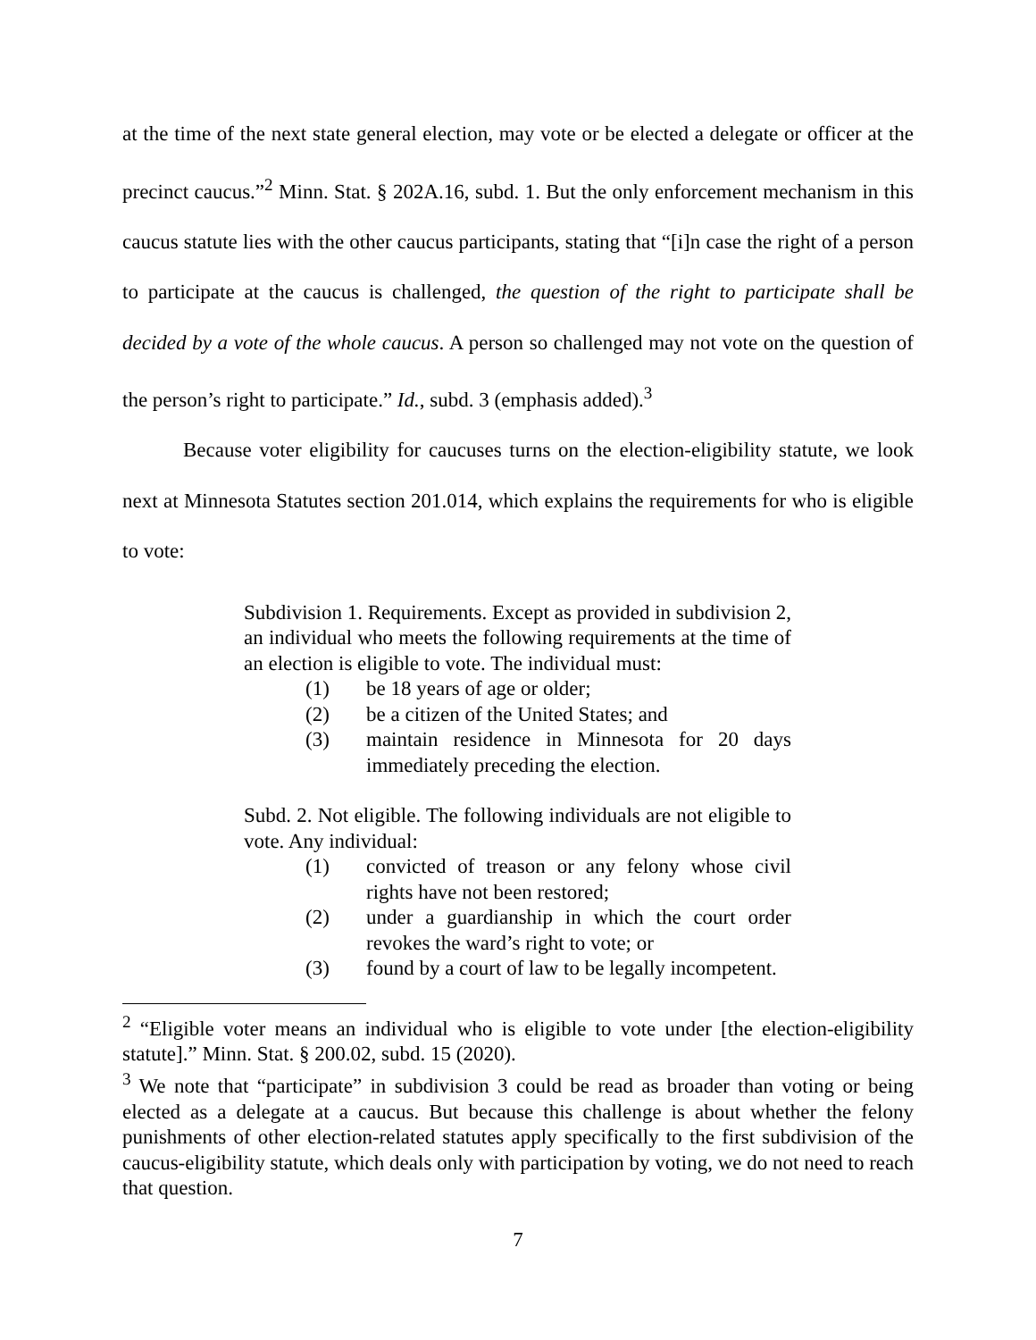at the time of the next state general election, may vote or be elected a delegate or officer at the precinct caucus.”<sup>2</sup> Minn. Stat. § 202A.16, subd. 1. But the only enforcement mechanism in this caucus statute lies with the other caucus participants, stating that “[i]n case the right of a person to participate at the caucus is challenged, the question of the right to participate shall be decided by a vote of the whole caucus. A person so challenged may not vote on the question of the person’s right to participate.” Id., subd. 3 (emphasis added).<sup>3</sup>
Because voter eligibility for caucuses turns on the election-eligibility statute, we look next at Minnesota Statutes section 201.014, which explains the requirements for who is eligible to vote:
Subdivision 1. Requirements. Except as provided in subdivision 2, an individual who meets the following requirements at the time of an election is eligible to vote. The individual must:
(1) be 18 years of age or older;
(2) be a citizen of the United States; and
(3) maintain residence in Minnesota for 20 days immediately preceding the election.
Subd. 2. Not eligible. The following individuals are not eligible to vote. Any individual:
(1) convicted of treason or any felony whose civil rights have not been restored;
(2) under a guardianship in which the court order revokes the ward’s right to vote; or
(3) found by a court of law to be legally incompetent.
<sup>2</sup> “Eligible voter means an individual who is eligible to vote under [the election-eligibility statute].” Minn. Stat. § 200.02, subd. 15 (2020).
<sup>3</sup> We note that “participate” in subdivision 3 could be read as broader than voting or being elected as a delegate at a caucus. But because this challenge is about whether the felony punishments of other election-related statutes apply specifically to the first subdivision of the caucus-eligibility statute, which deals only with participation by voting, we do not need to reach that question.
7